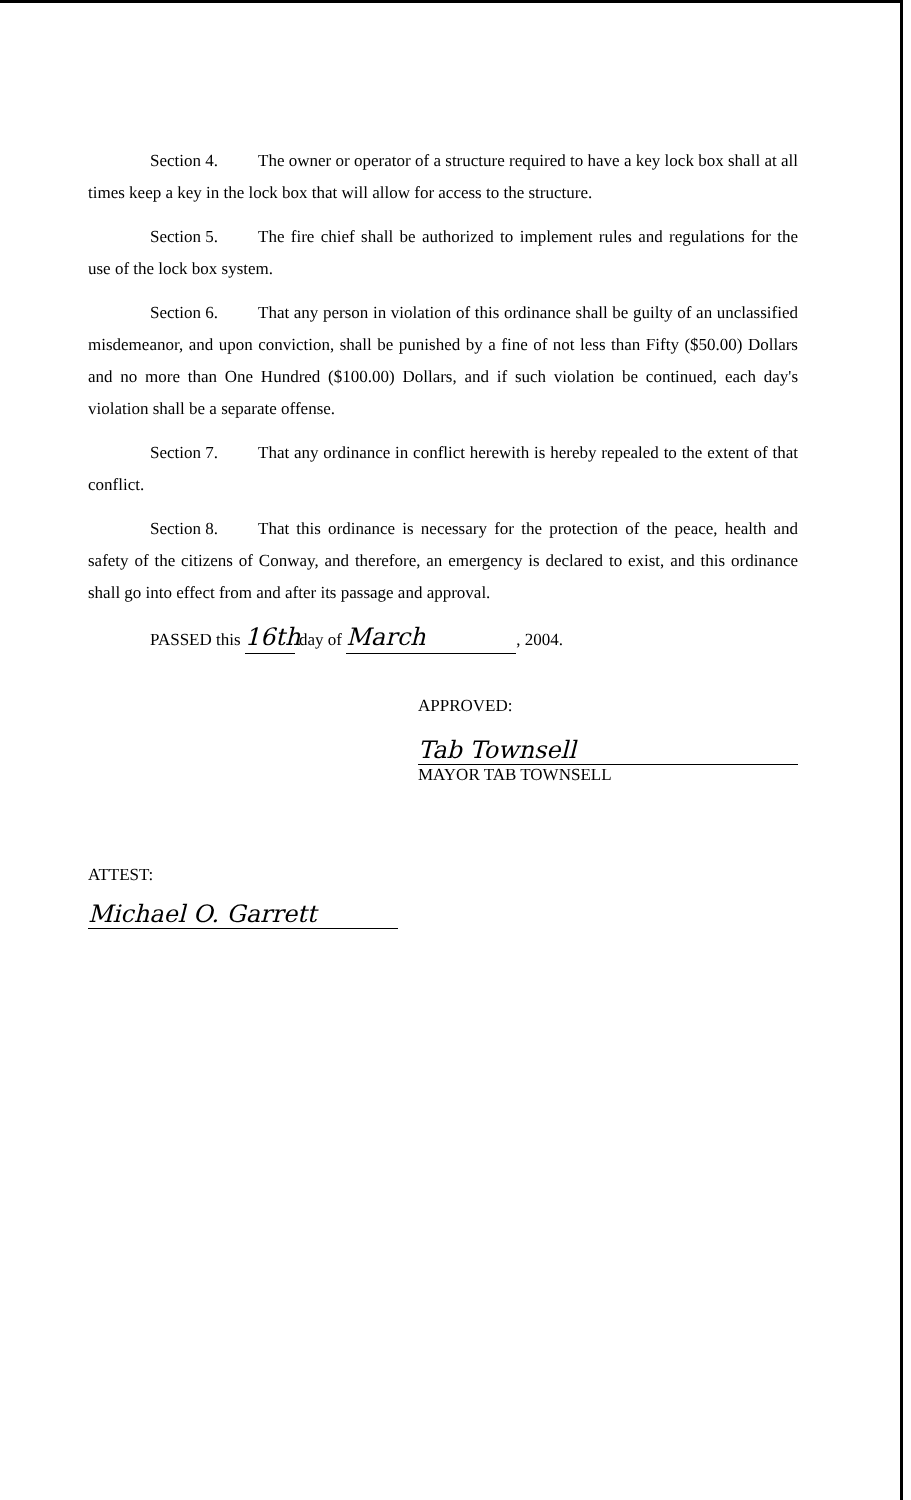Section 4. The owner or operator of a structure required to have a key lock box shall at all times keep a key in the lock box that will allow for access to the structure.
Section 5. The fire chief shall be authorized to implement rules and regulations for the use of the lock box system.
Section 6. That any person in violation of this ordinance shall be guilty of an unclassified misdemeanor, and upon conviction, shall be punished by a fine of not less than Fifty ($50.00) Dollars and no more than One Hundred ($100.00) Dollars, and if such violation be continued, each day's violation shall be a separate offense.
Section 7. That any ordinance in conflict herewith is hereby repealed to the extent of that conflict.
Section 8. That this ordinance is necessary for the protection of the peace, health and safety of the citizens of Conway, and therefore, an emergency is declared to exist, and this ordinance shall go into effect from and after its passage and approval.
PASSED this 16th day of March, 2004.
APPROVED:
Tab Townsell
MAYOR TAB TOWNSELL
ATTEST:
Michael O. Garrett